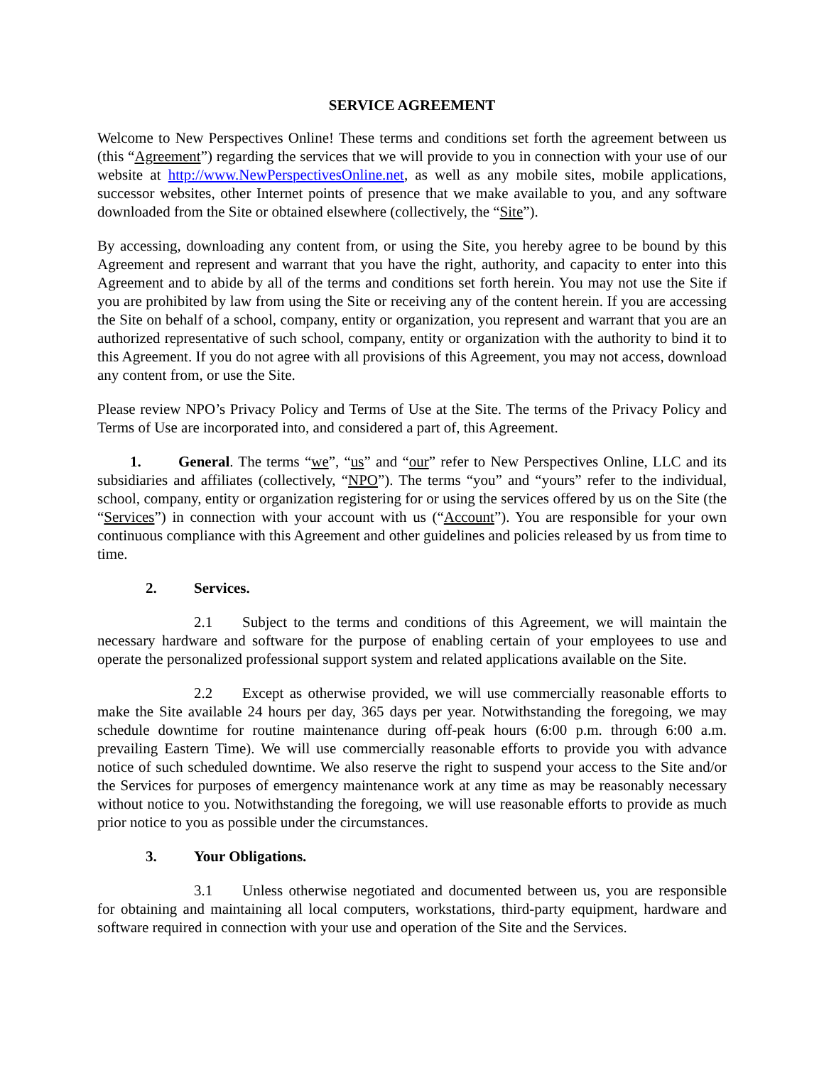SERVICE AGREEMENT
Welcome to New Perspectives Online! These terms and conditions set forth the agreement between us (this “Agreement”) regarding the services that we will provide to you in connection with your use of our website at http://www.NewPerspectivesOnline.net, as well as any mobile sites, mobile applications, successor websites, other Internet points of presence that we make available to you, and any software downloaded from the Site or obtained elsewhere (collectively, the “Site”).
By accessing, downloading any content from, or using the Site, you hereby agree to be bound by this Agreement and represent and warrant that you have the right, authority, and capacity to enter into this Agreement and to abide by all of the terms and conditions set forth herein. You may not use the Site if you are prohibited by law from using the Site or receiving any of the content herein. If you are accessing the Site on behalf of a school, company, entity or organization, you represent and warrant that you are an authorized representative of such school, company, entity or organization with the authority to bind it to this Agreement. If you do not agree with all provisions of this Agreement, you may not access, download any content from, or use the Site.
Please review NPO’s Privacy Policy and Terms of Use at the Site. The terms of the Privacy Policy and Terms of Use are incorporated into, and considered a part of, this Agreement.
1. General. The terms “we”, “us” and “our” refer to New Perspectives Online, LLC and its subsidiaries and affiliates (collectively, “NPO”). The terms “you” and “yours” refer to the individual, school, company, entity or organization registering for or using the services offered by us on the Site (the “Services”) in connection with your account with us (“Account”). You are responsible for your own continuous compliance with this Agreement and other guidelines and policies released by us from time to time.
2. Services.
2.1 Subject to the terms and conditions of this Agreement, we will maintain the necessary hardware and software for the purpose of enabling certain of your employees to use and operate the personalized professional support system and related applications available on the Site.
2.2 Except as otherwise provided, we will use commercially reasonable efforts to make the Site available 24 hours per day, 365 days per year. Notwithstanding the foregoing, we may schedule downtime for routine maintenance during off-peak hours (6:00 p.m. through 6:00 a.m. prevailing Eastern Time). We will use commercially reasonable efforts to provide you with advance notice of such scheduled downtime. We also reserve the right to suspend your access to the Site and/or the Services for purposes of emergency maintenance work at any time as may be reasonably necessary without notice to you. Notwithstanding the foregoing, we will use reasonable efforts to provide as much prior notice to you as possible under the circumstances.
3. Your Obligations.
3.1 Unless otherwise negotiated and documented between us, you are responsible for obtaining and maintaining all local computers, workstations, third-party equipment, hardware and software required in connection with your use and operation of the Site and the Services.